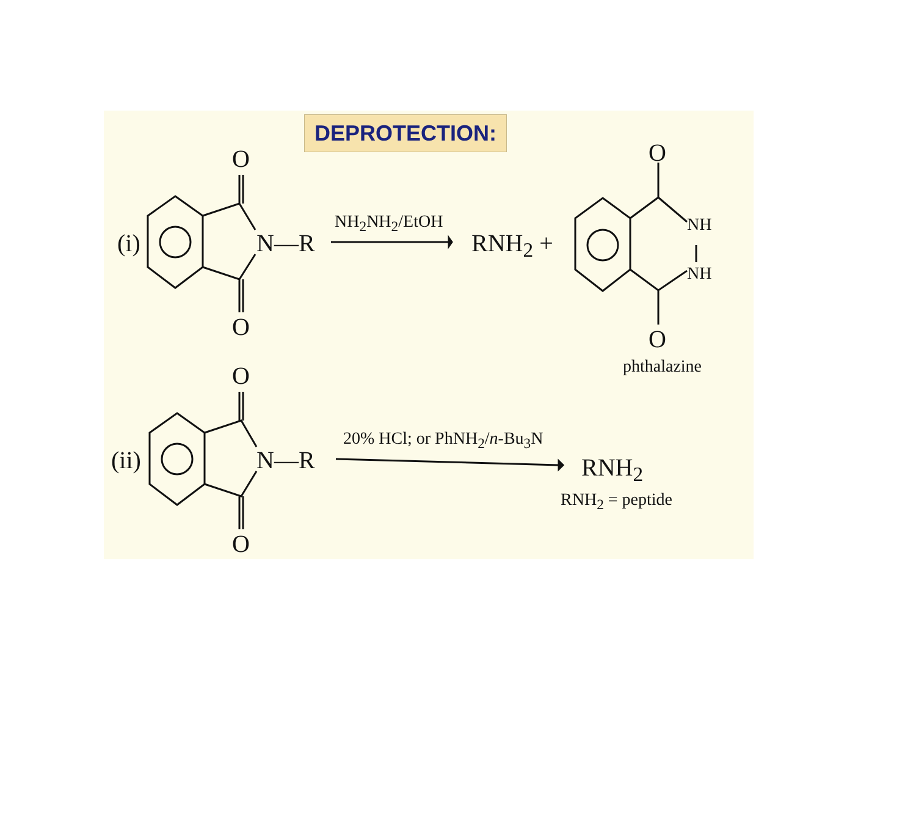DEPROTECTION:
O
(i) N—R
NH<sub>2</sub>NH<sub>2</sub>/EtOH
RNH<sub>2</sub> +
O
NH
NH
O O
phthalazine
O
(ii) N—R
20% HCl; or PhNH<sub>2</sub>/n-Bu<sub>3</sub>N
RNH<sub>2</sub>
RNH<sub>2</sub> = peptide
O